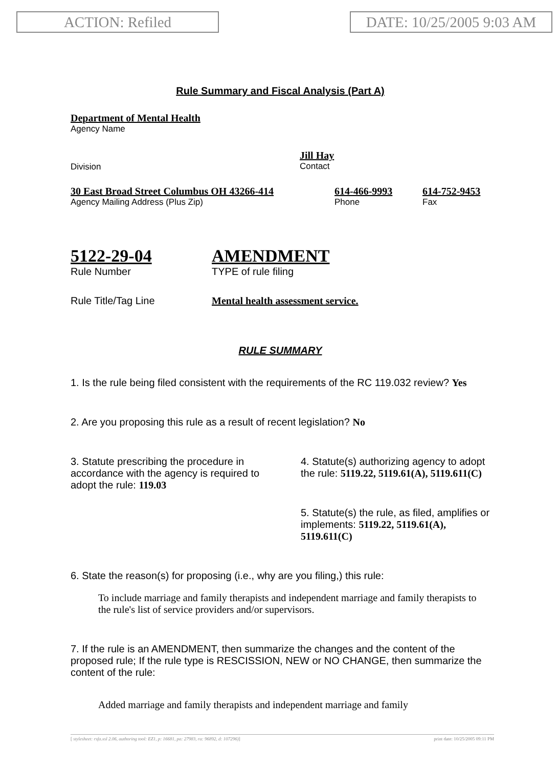ACTION: Refiled DATE: 10/25/2005 9:03 AM
Rule Summary and Fiscal Analysis (Part A)
Department of Mental Health
Agency Name
Division
Jill Hay
Contact
30 East Broad Street Columbus OH 43266-414
Agency Mailing Address (Plus Zip)
614-466-9993
Phone
614-752-9453
Fax
5122-29-04
Rule Number
AMENDMENT
TYPE of rule filing
Rule Title/Tag Line Mental health assessment service.
RULE SUMMARY
1. Is the rule being filed consistent with the requirements of the RC 119.032 review? Yes
2. Are you proposing this rule as a result of recent legislation? No
3. Statute prescribing the procedure in accordance with the agency is required to adopt the rule: 119.03
4. Statute(s) authorizing agency to adopt the rule: 5119.22, 5119.61(A), 5119.611(C)
5. Statute(s) the rule, as filed, amplifies or implements: 5119.22, 5119.61(A), 5119.611(C)
6. State the reason(s) for proposing (i.e., why are you filing,) this rule:
To include marriage and family therapists and independent marriage and family therapists to the rule's list of service providers and/or supervisors.
7. If the rule is an AMENDMENT, then summarize the changes and the content of the proposed rule; If the rule type is RESCISSION, NEW or NO CHANGE, then summarize the content of the rule:
Added marriage and family therapists and independent marriage and family
[ stylesheet: rsfa.xsl 2.06, authoring tool: EZ1, p: 16681, pa: 27983, ra: 96892, d: 107296)] print date: 10/25/2005 09:11 PM